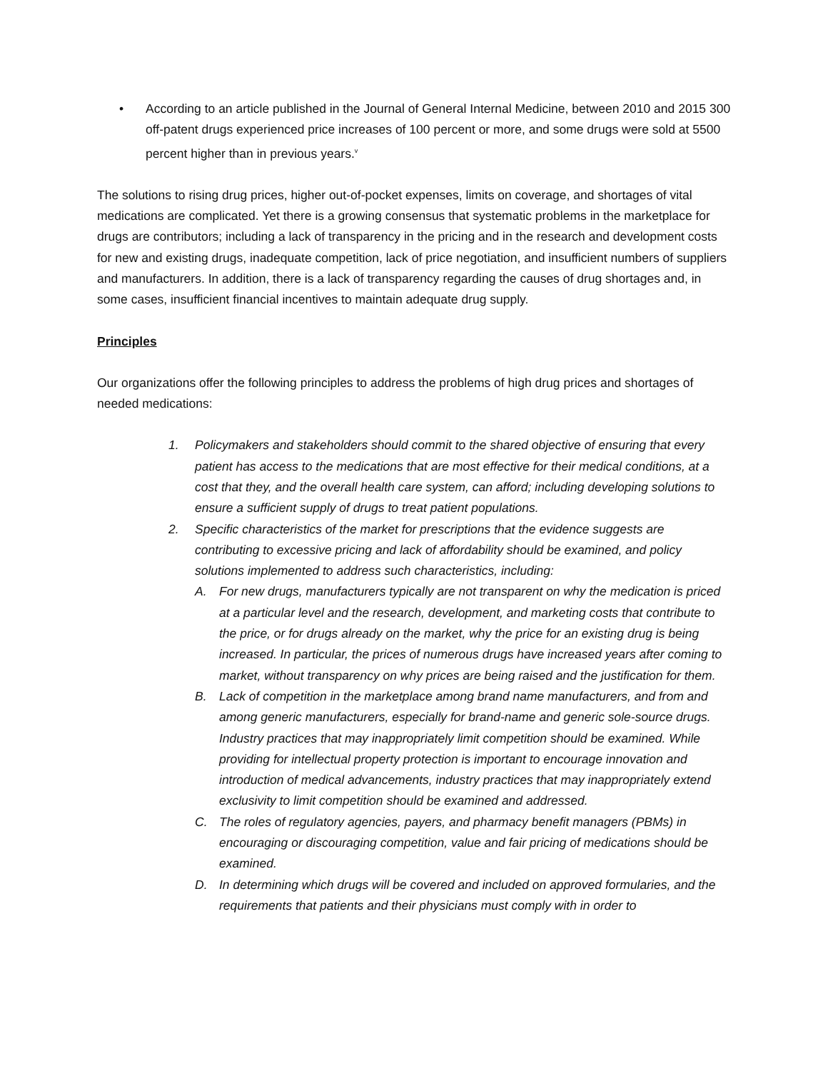• According to an article published in the Journal of General Internal Medicine, between 2010 and 2015 300 off-patent drugs experienced price increases of 100 percent or more, and some drugs were sold at 5500 percent higher than in previous years.<sup>v</sup>
The solutions to rising drug prices, higher out-of-pocket expenses, limits on coverage, and shortages of vital medications are complicated. Yet there is a growing consensus that systematic problems in the marketplace for drugs are contributors; including a lack of transparency in the pricing and in the research and development costs for new and existing drugs, inadequate competition, lack of price negotiation, and insufficient numbers of suppliers and manufacturers. In addition, there is a lack of transparency regarding the causes of drug shortages and, in some cases, insufficient financial incentives to maintain adequate drug supply.
Principles
Our organizations offer the following principles to address the problems of high drug prices and shortages of needed medications:
1. Policymakers and stakeholders should commit to the shared objective of ensuring that every patient has access to the medications that are most effective for their medical conditions, at a cost that they, and the overall health care system, can afford; including developing solutions to ensure a sufficient supply of drugs to treat patient populations.
2. Specific characteristics of the market for prescriptions that the evidence suggests are contributing to excessive pricing and lack of affordability should be examined, and policy solutions implemented to address such characteristics, including:
A. For new drugs, manufacturers typically are not transparent on why the medication is priced at a particular level and the research, development, and marketing costs that contribute to the price, or for drugs already on the market, why the price for an existing drug is being increased. In particular, the prices of numerous drugs have increased years after coming to market, without transparency on why prices are being raised and the justification for them.
B. Lack of competition in the marketplace among brand name manufacturers, and from and among generic manufacturers, especially for brand-name and generic sole-source drugs. Industry practices that may inappropriately limit competition should be examined. While providing for intellectual property protection is important to encourage innovation and introduction of medical advancements, industry practices that may inappropriately extend exclusivity to limit competition should be examined and addressed.
C. The roles of regulatory agencies, payers, and pharmacy benefit managers (PBMs) in encouraging or discouraging competition, value and fair pricing of medications should be examined.
D. In determining which drugs will be covered and included on approved formularies, and the requirements that patients and their physicians must comply with in order to